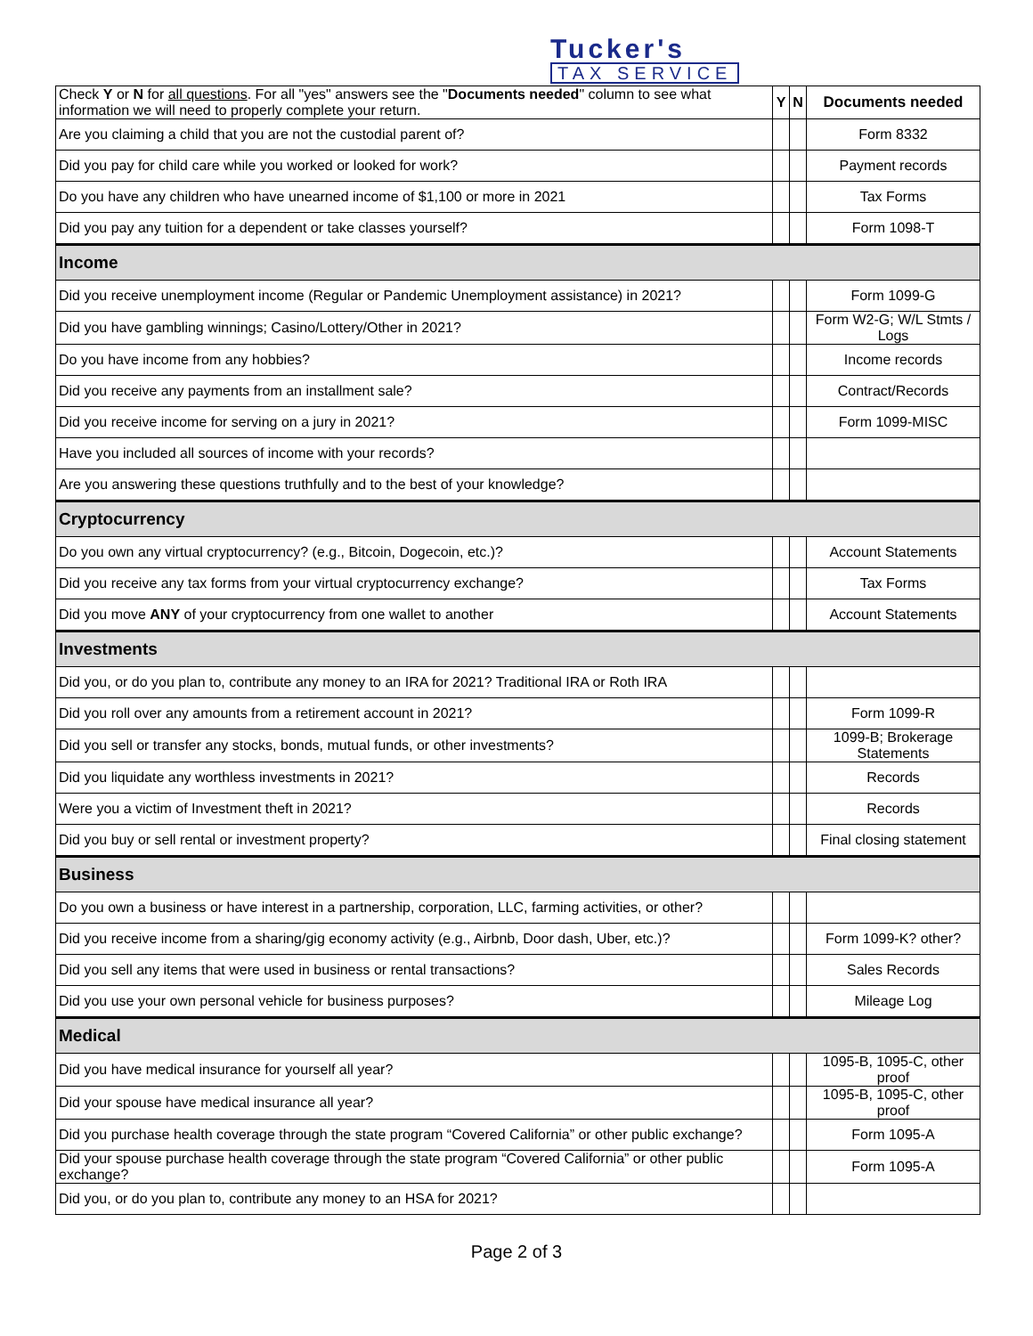Tucker's
TAX SERVICE
| Check Y or N for all questions . For all "yes" answers see the " Documents needed " column to see what information we will need to properly complete your return. | Y | N | Documents needed |
| --- | --- | --- | --- |
| Are you claiming a child that you are not the custodial parent of? | | | Form 8332 |
| Did you pay for child care while you worked or looked for work? | | | Payment records |
| Do you have any children who have unearned income of $1,100 or more in 2021 | | | Tax Forms |
| Did you pay any tuition for a dependent or take classes yourself? | | | Form 1098-T |
| Income | | | |
| Did you receive unemployment income (Regular or Pandemic Unemployment assistance) in 2021? | | | Form 1099-G |
| Did you have gambling winnings; Casino/Lottery/Other in 2021? | | | Form W2-G; W/L Stmts / Logs |
| Do you have income from any hobbies? | | | Income records |
| Did you receive any payments from an installment sale? | | | Contract/Records |
| Did you receive income for serving on a jury in 2021? | | | Form 1099-MISC |
| Have you included all sources of income with your records? | | | |
| Are you answering these questions truthfully and to the best of your knowledge? | | | |
| Cryptocurrency | | | |
| Do you own any virtual cryptocurrency? (e.g., Bitcoin, Dogecoin, etc.)? | | | Account Statements |
| Did you receive any tax forms from your virtual cryptocurrency exchange? | | | Tax Forms |
| Did you move ANY of your cryptocurrency from one wallet to another | | | Account Statements |
| Investments | | | |
| Did you, or do you plan to, contribute any money to an IRA for 2021? Traditional IRA or Roth IRA | | | |
| Did you roll over any amounts from a retirement account in 2021? | | | Form 1099-R |
| Did you sell or transfer any stocks, bonds, mutual funds, or other investments? | | | 1099-B; Brokerage Statements |
| Did you liquidate any worthless investments in 2021? | | | Records |
| Were you a victim of Investment theft in 2021? | | | Records |
| Did you buy or sell rental or investment property? | | | Final closing statement |
| Business | | | |
| Do you own a business or have interest in a partnership, corporation, LLC, farming activities, or other? | | | |
| Did you receive income from a sharing/gig economy activity (e.g., Airbnb, Door dash, Uber, etc.)? | | | Form 1099-K? other? |
| Did you sell any items that were used in business or rental transactions? | | | Sales Records |
| Did you use your own personal vehicle for business purposes? | | | Mileage Log |
| Medical | | | |
| Did you have medical insurance for yourself all year? | | | 1095-B, 1095-C, other proof |
| Did your spouse have medical insurance all year? | | | 1095-B, 1095-C, other proof |
| Did you purchase health coverage through the state program “Covered California” or other public exchange? | | | Form 1095-A |
| Did your spouse purchase health coverage through the state program “Covered California” or other public exchange? | | | Form 1095-A |
| Did you, or do you plan to, contribute any money to an HSA for 2021? | | | |
Page 2 of 3